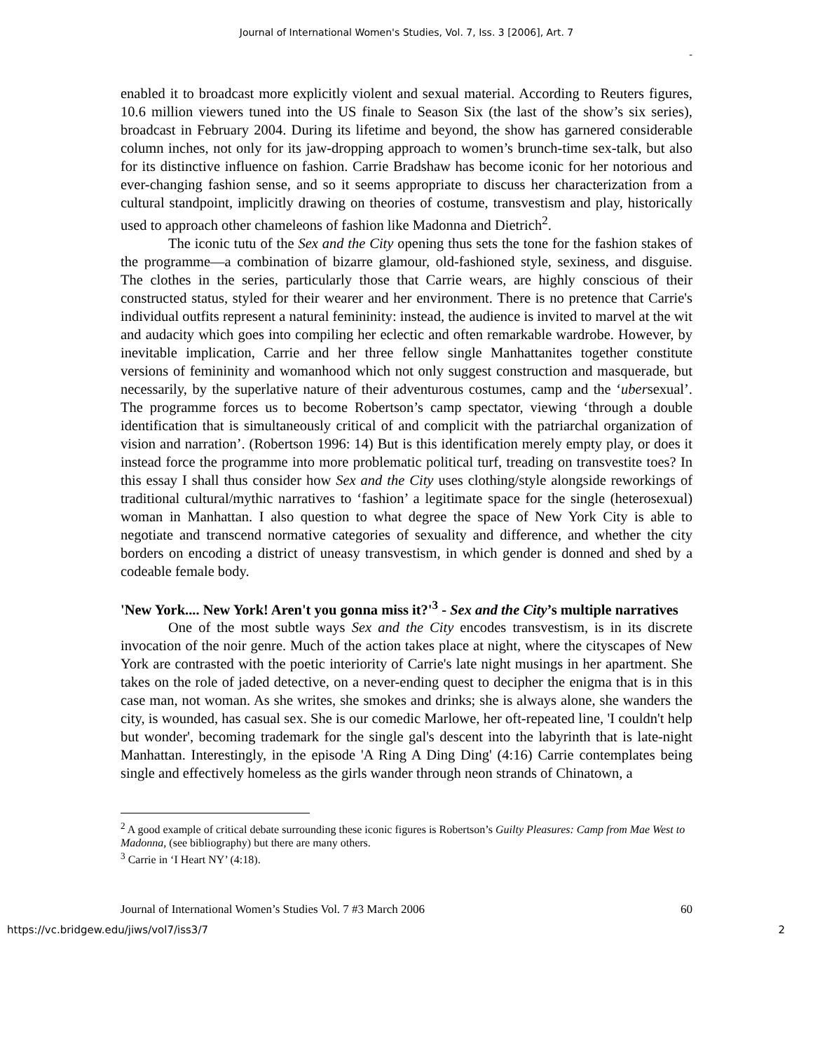Journal of International Women's Studies, Vol. 7, Iss. 3 [2006], Art. 7
-
enabled it to broadcast more explicitly violent and sexual material. According to Reuters figures, 10.6 million viewers tuned into the US finale to Season Six (the last of the show’s six series), broadcast in February 2004. During its lifetime and beyond, the show has garnered considerable column inches, not only for its jaw-dropping approach to women’s brunch-time sex-talk, but also for its distinctive influence on fashion. Carrie Bradshaw has become iconic for her notorious and ever-changing fashion sense, and so it seems appropriate to discuss her characterization from a cultural standpoint, implicitly drawing on theories of costume, transvestism and play, historically used to approach other chameleons of fashion like Madonna and Dietrich<sup>2</sup>.
The iconic tutu of the Sex and the City opening thus sets the tone for the fashion stakes of the programme—a combination of bizarre glamour, old-fashioned style, sexiness, and disguise. The clothes in the series, particularly those that Carrie wears, are highly conscious of their constructed status, styled for their wearer and her environment. There is no pretence that Carrie's individual outfits represent a natural femininity: instead, the audience is invited to marvel at the wit and audacity which goes into compiling her eclectic and often remarkable wardrobe. However, by inevitable implication, Carrie and her three fellow single Manhattanites together constitute versions of femininity and womanhood which not only suggest construction and masquerade, but necessarily, by the superlative nature of their adventurous costumes, camp and the ‘ubersexual’. The programme forces us to become Robertson’s camp spectator, viewing ‘through a double identification that is simultaneously critical of and complicit with the patriarchal organization of vision and narration’. (Robertson 1996: 14) But is this identification merely empty play, or does it instead force the programme into more problematic political turf, treading on transvestite toes? In this essay I shall thus consider how Sex and the City uses clothing/style alongside reworkings of traditional cultural/mythic narratives to ‘fashion’ a legitimate space for the single (heterosexual) woman in Manhattan. I also question to what degree the space of New York City is able to negotiate and transcend normative categories of sexuality and difference, and whether the city borders on encoding a district of uneasy transvestism, in which gender is donned and shed by a codeable female body.
'New York.... New York! Aren't you gonna miss it?'<sup>3</sup> - Sex and the City’s multiple narratives
One of the most subtle ways Sex and the City encodes transvestism, is in its discrete invocation of the noir genre. Much of the action takes place at night, where the cityscapes of New York are contrasted with the poetic interiority of Carrie's late night musings in her apartment. She takes on the role of jaded detective, on a never-ending quest to decipher the enigma that is in this case man, not woman. As she writes, she smokes and drinks; she is always alone, she wanders the city, is wounded, has casual sex. She is our comedic Marlowe, her oft-repeated line, 'I couldn't help but wonder', becoming trademark for the single gal's descent into the labyrinth that is late-night Manhattan. Interestingly, in the episode 'A Ring A Ding Ding' (4:16) Carrie contemplates being single and effectively homeless as the girls wander through neon strands of Chinatown, a
<sup>2</sup> A good example of critical debate surrounding these iconic figures is Robertson’s Guilty Pleasures: Camp from Mae West to Madonna, (see bibliography) but there are many others.
<sup>3</sup> Carrie in ‘I Heart NY’ (4:18).
Journal of International Women’s Studies Vol. 7 #3 March 2006 60
https://vc.bridgew.edu/jiws/vol7/iss3/7 2